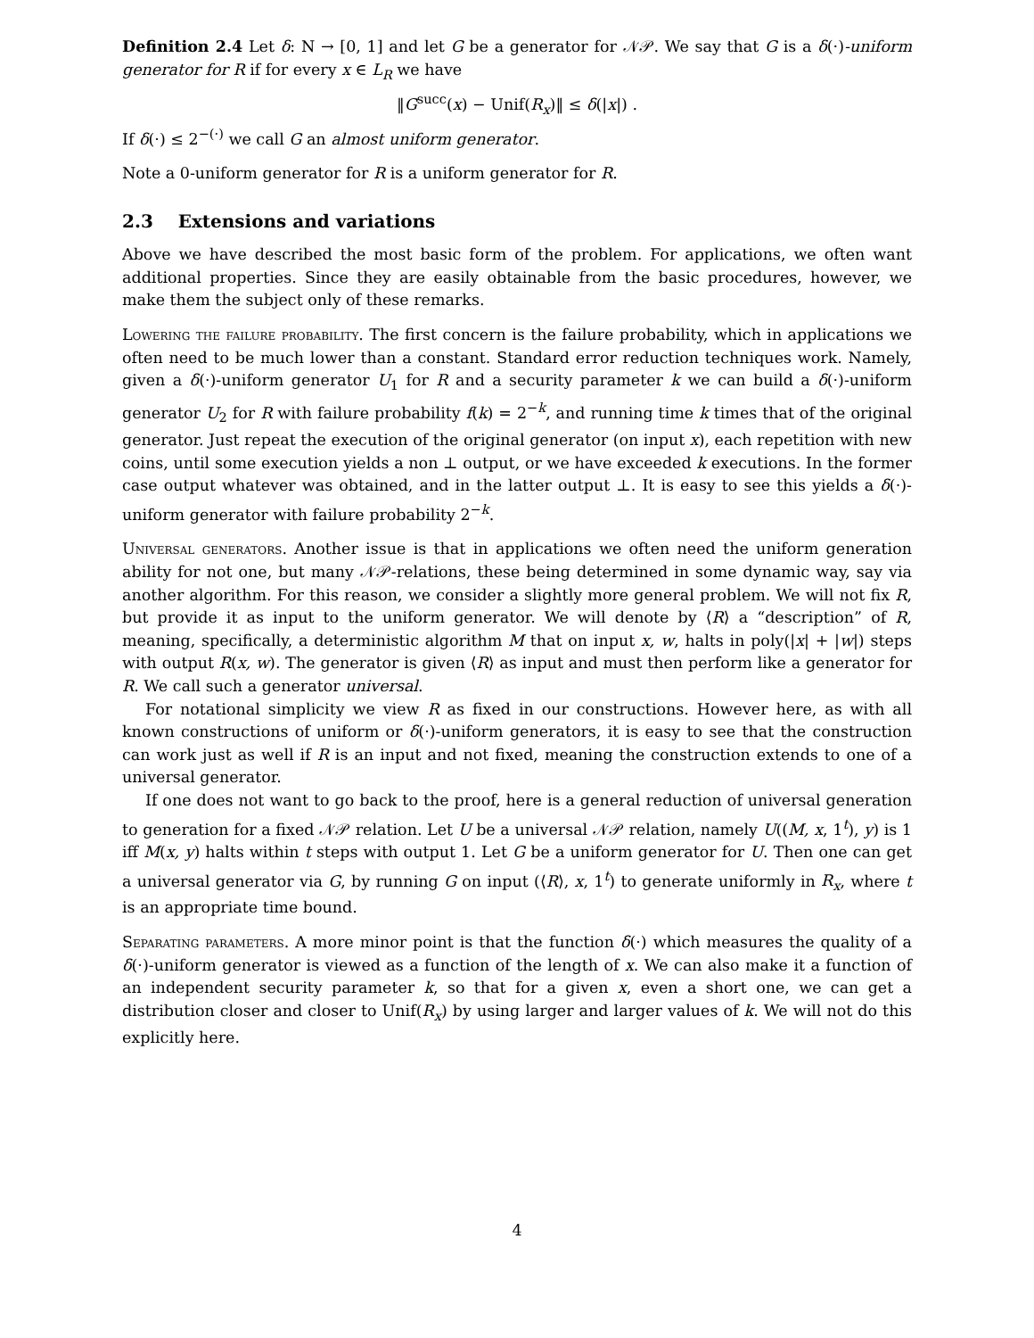Definition 2.4 Let δ: N → [0, 1] and let G be a generator for 𝒩𝒫. We say that G is a δ(·)-uniform generator for R if for every x ∈ L<sub>R</sub> we have
‖G<sup>succ</sup>(x) − Unif(R<sub>x</sub>)‖ ≤ δ(|x|) .
If δ(·) ≤ 2<sup>−(·)</sup> we call G an almost uniform generator.
Note a 0-uniform generator for R is a uniform generator for R.
2.3 Extensions and variations
Above we have described the most basic form of the problem. For applications, we often want additional properties. Since they are easily obtainable from the basic procedures, however, we make them the subject only of these remarks.
Lowering the failure probability. The first concern is the failure probability, which in applications we often need to be much lower than a constant. Standard error reduction techniques work. Namely, given a δ(·)-uniform generator U<sub>1</sub> for R and a security parameter k we can build a δ(·)-uniform generator U<sub>2</sub> for R with failure probability f(k) = 2<sup>−k</sup>, and running time k times that of the original generator. Just repeat the execution of the original generator (on input x), each repetition with new coins, until some execution yields a non ⊥ output, or we have exceeded k executions. In the former case output whatever was obtained, and in the latter output ⊥. It is easy to see this yields a δ(·)-uniform generator with failure probability 2<sup>−k</sup>.
Universal generators. Another issue is that in applications we often need the uniform generation ability for not one, but many 𝒩𝒫-relations, these being determined in some dynamic way, say via another algorithm. For this reason, we consider a slightly more general problem. We will not fix R, but provide it as input to the uniform generator. We will denote by ⟨R⟩ a “description” of R, meaning, specifically, a deterministic algorithm M that on input x, w, halts in poly(|x| + |w|) steps with output R(x, w). The generator is given ⟨R⟩ as input and must then perform like a generator for R. We call such a generator universal.
For notational simplicity we view R as fixed in our constructions. However here, as with all known constructions of uniform or δ(·)-uniform generators, it is easy to see that the construction can work just as well if R is an input and not fixed, meaning the construction extends to one of a universal generator.
If one does not want to go back to the proof, here is a general reduction of universal generation to generation for a fixed 𝒩𝒫 relation. Let U be a universal 𝒩𝒫 relation, namely U((M, x, 1<sup>t</sup>), y) is 1 iff M(x, y) halts within t steps with output 1. Let G be a uniform generator for U. Then one can get a universal generator via G, by running G on input (⟨R⟩, x, 1<sup>t</sup>) to generate uniformly in R<sub>x</sub>, where t is an appropriate time bound.
Separating parameters. A more minor point is that the function δ(·) which measures the quality of a δ(·)-uniform generator is viewed as a function of the length of x. We can also make it a function of an independent security parameter k, so that for a given x, even a short one, we can get a distribution closer and closer to Unif(R<sub>x</sub>) by using larger and larger values of k. We will not do this explicitly here.
4